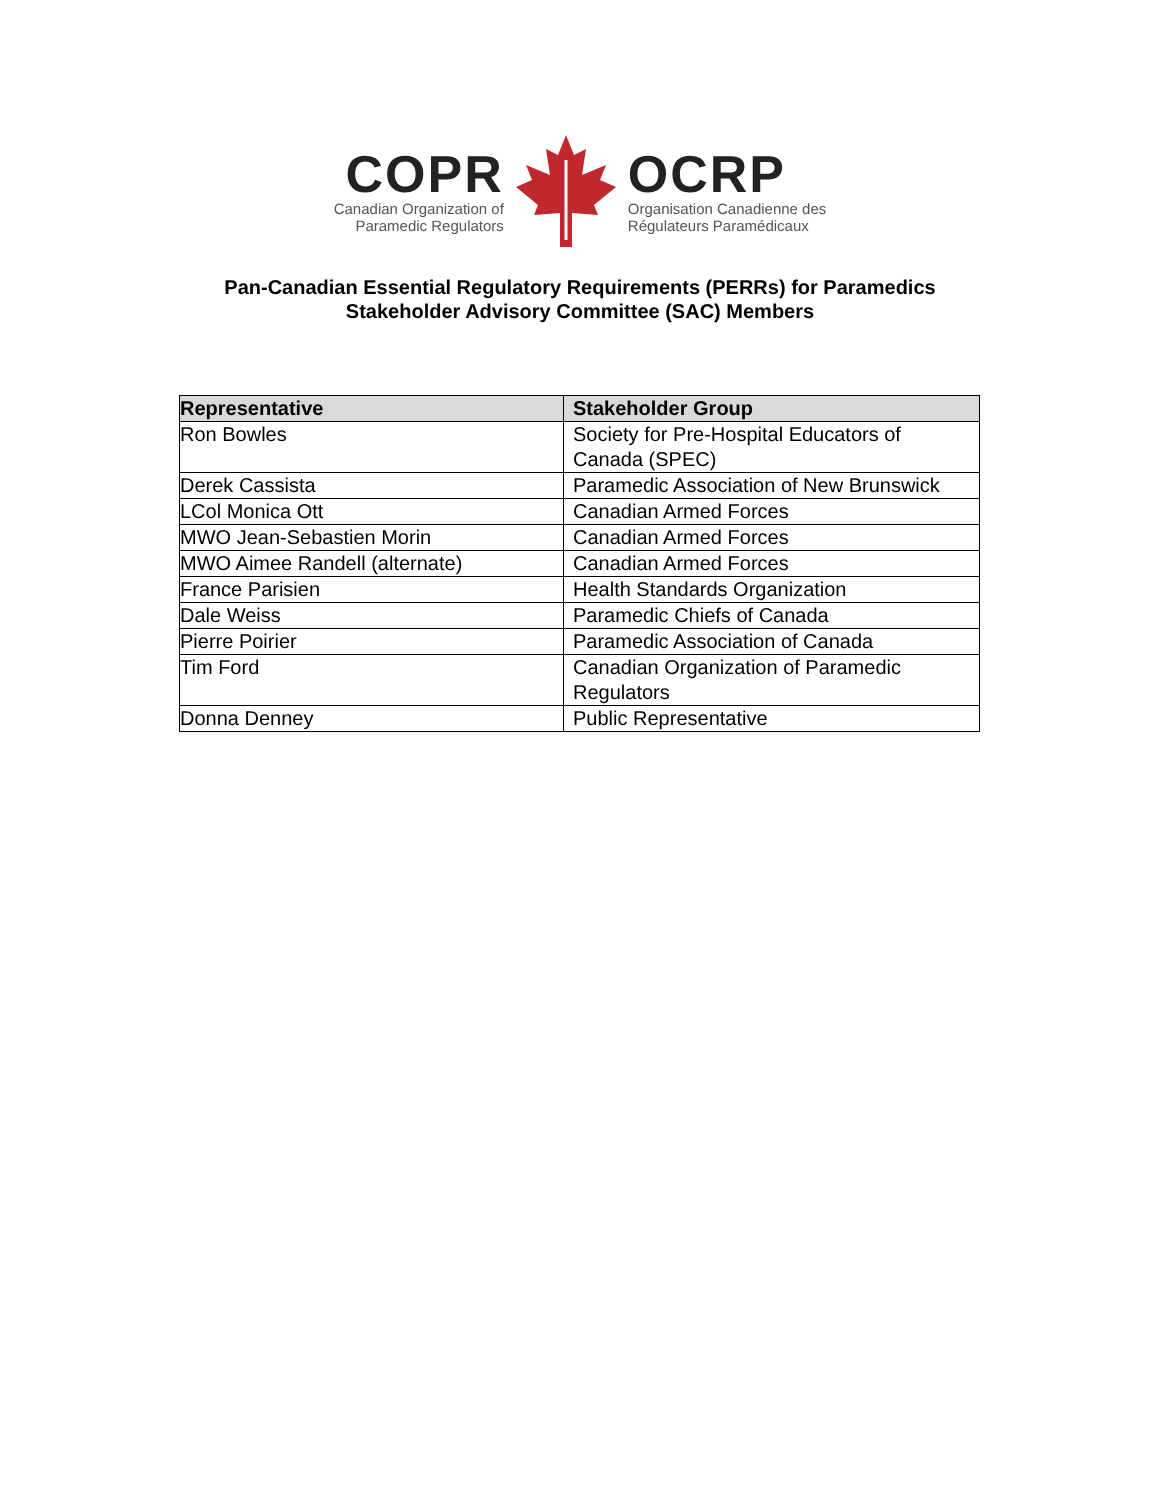COPR
Canadian Organization of
Paramedic Regulators
OCRP
Organisation Canadienne des
Régulateurs Paramédicaux
Pan-Canadian Essential Regulatory Requirements (PERRs) for Paramedics
Stakeholder Advisory Committee (SAC) Members
| Representative | Stakeholder Group |
| --- | --- |
| Ron Bowles | Society for Pre-Hospital Educators of Canada (SPEC) |
| Derek Cassista | Paramedic Association of New Brunswick |
| LCol Monica Ott | Canadian Armed Forces |
| MWO Jean-Sebastien Morin | Canadian Armed Forces |
| MWO Aimee Randell (alternate) | Canadian Armed Forces |
| France Parisien | Health Standards Organization |
| Dale Weiss | Paramedic Chiefs of Canada |
| Pierre Poirier | Paramedic Association of Canada |
| Tim Ford | Canadian Organization of Paramedic Regulators |
| Donna Denney | Public Representative |